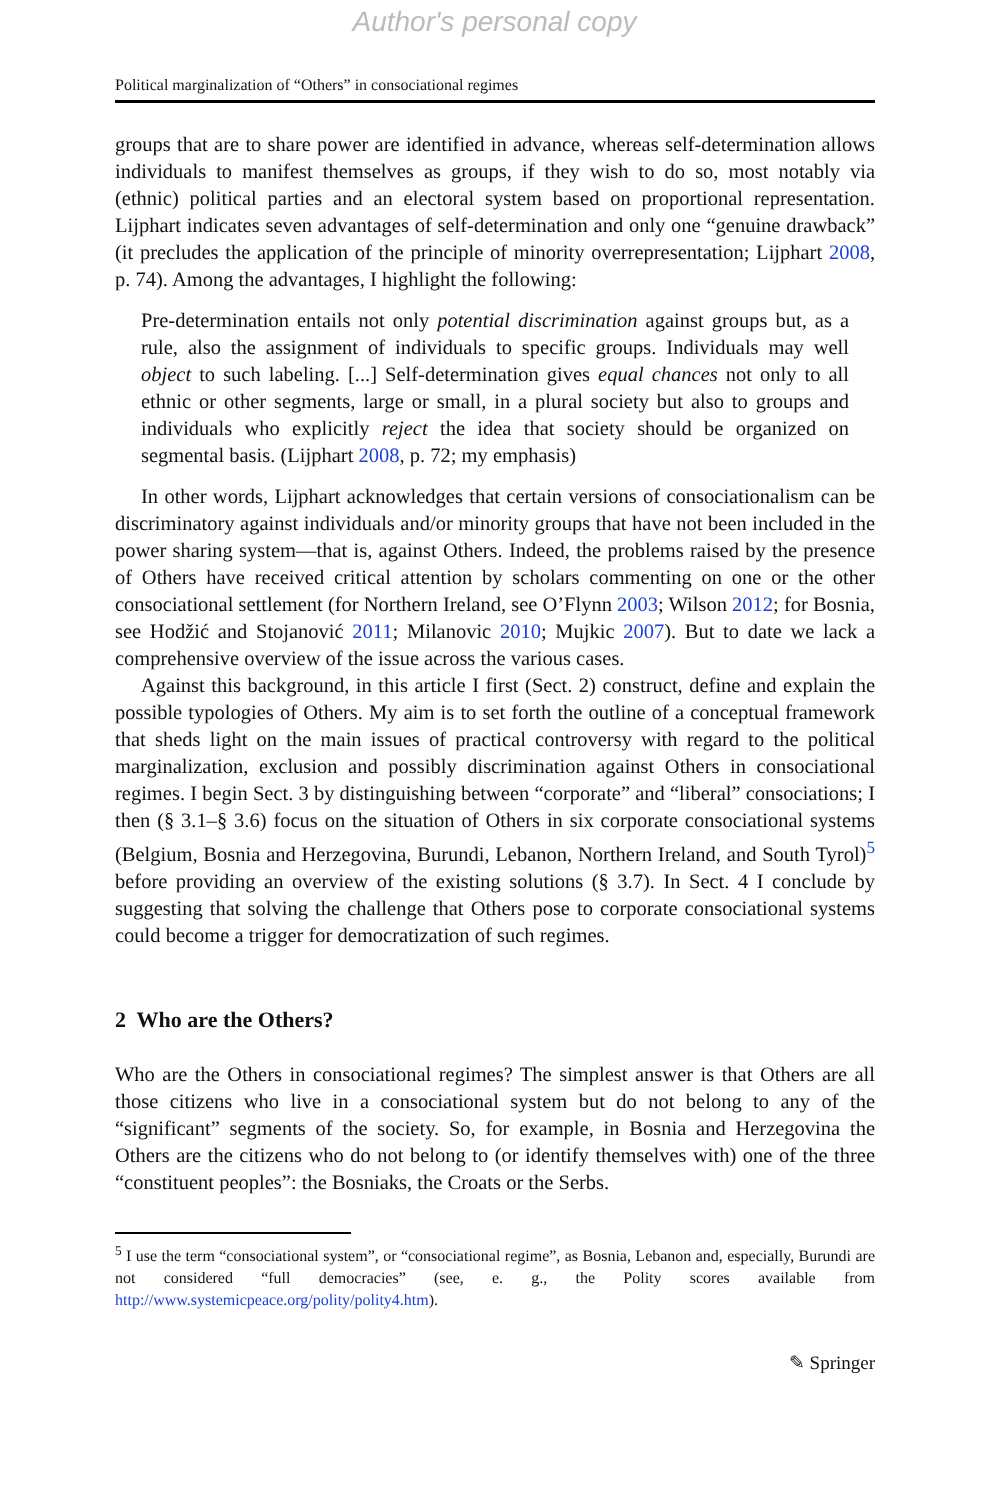Author's personal copy
Political marginalization of “Others” in consociational regimes
groups that are to share power are identified in advance, whereas self-determination allows individuals to manifest themselves as groups, if they wish to do so, most notably via (ethnic) political parties and an electoral system based on proportional representation. Lijphart indicates seven advantages of self-determination and only one “genuine drawback” (it precludes the application of the principle of minority overrepresentation; Lijphart 2008, p. 74). Among the advantages, I highlight the following:
Pre-determination entails not only potential discrimination against groups but, as a rule, also the assignment of individuals to specific groups. Individuals may well object to such labeling. [...] Self-determination gives equal chances not only to all ethnic or other segments, large or small, in a plural society but also to groups and individuals who explicitly reject the idea that society should be organized on segmental basis. (Lijphart 2008, p. 72; my emphasis)
In other words, Lijphart acknowledges that certain versions of consociationalism can be discriminatory against individuals and/or minority groups that have not been included in the power sharing system—that is, against Others. Indeed, the problems raised by the presence of Others have received critical attention by scholars commenting on one or the other consociational settlement (for Northern Ireland, see O’Flynn 2003; Wilson 2012; for Bosnia, see Hodžić and Stojanović 2011; Milanovic 2010; Mujkic 2007). But to date we lack a comprehensive overview of the issue across the various cases.
Against this background, in this article I first (Sect. 2) construct, define and explain the possible typologies of Others. My aim is to set forth the outline of a conceptual framework that sheds light on the main issues of practical controversy with regard to the political marginalization, exclusion and possibly discrimination against Others in consociational regimes. I begin Sect. 3 by distinguishing between “corporate” and “liberal” consociations; I then (§ 3.1–§ 3.6) focus on the situation of Others in six corporate consociational systems (Belgium, Bosnia and Herzegovina, Burundi, Lebanon, Northern Ireland, and South Tyrol)<sup>5</sup> before providing an overview of the existing solutions (§ 3.7). In Sect. 4 I conclude by suggesting that solving the challenge that Others pose to corporate consociational systems could become a trigger for democratization of such regimes.
2 Who are the Others?
Who are the Others in consociational regimes? The simplest answer is that Others are all those citizens who live in a consociational system but do not belong to any of the “significant” segments of the society. So, for example, in Bosnia and Herzegovina the Others are the citizens who do not belong to (or identify themselves with) one of the three “constituent peoples”: the Bosniaks, the Croats or the Serbs.
<sup>5</sup> I use the term “consociational system”, or “consociational regime”, as Bosnia, Lebanon and, especially, Burundi are not considered “full democracies” (see, e. g., the Polity scores available from http://www.systemicpeace.org/polity/polity4.htm).
✎ Springer